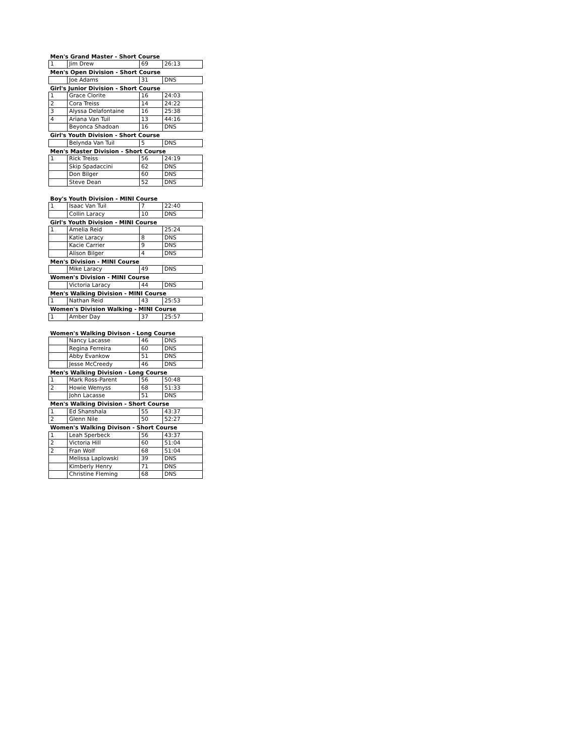| Men's Grand Master - Short Course | | | |
| --- | --- | --- | --- |
| 1 | Jim Drew | 69 | 26:13 |
| Men's Open Division - Short Course | | | |
| | Joe Adams | 31 | DNS |
| Girl's Junior Division - Short Course | | | |
| 1 | Grace Clorite | 16 | 24:03 |
| 2 | Cora Treiss | 14 | 24:22 |
| 3 | Alyssa Delafontaine | 16 | 25:38 |
| 4 | Ariana Van Tuil | 13 | 44:16 |
| | Beyonca Shadoan | 16 | DNS |
| Girl's Youth Division - Short Course | | | |
| | Belynda Van Tuil | 5 | DNS |
| Men's Master Division - Short Course | | | |
| 1 | Rick Treiss | 56 | 24:19 |
| | Skip Spadaccini | 62 | DNS |
| | Don Bilger | 60 | DNS |
| | Steve Dean | 52 | DNS |
| Boy's Youth Division - MINI Course | | | |
| 1 | Isaac Van Tuil | 7 | 22:40 |
| | Collin Laracy | 10 | DNS |
| Girl's Youth Division - MINI Course | | | |
| 1 | Amelia Reid | | 25:24 |
| | Katie Laracy | 8 | DNS |
| | Kacie Carrier | 9 | DNS |
| | Alison Bilger | 4 | DNS |
| Men's Division - MINI Course | | | |
| | Mike Laracy | 49 | DNS |
| Women's Division - MINI Course | | | |
| | Victoria Laracy | 44 | DNS |
| Men's Walking Division - MINI Course | | | |
| 1 | Nathan Reid | 43 | 25:53 |
| Women's Division Walking - MINI Course | | | |
| 1 | Amber Day | 37 | 25:57 |
| Women's Walking Divison - Long Course | | | |
| | Nancy Lacasse | 46 | DNS |
| | Regina Ferreira | 60 | DNS |
| | Abby Evankow | 51 | DNS |
| | Jesse McCreedy | 46 | DNS |
| Men's Walking Division - Long Course | | | |
| 1 | Mark Ross-Parent | 56 | 50:48 |
| 2 | Howie Wemyss | 68 | 51:33 |
| | John Lacasse | 51 | DNS |
| Men's Walking Division - Short Course | | | |
| 1 | Ed Shanshala | 55 | 43:37 |
| 2 | Glenn Nile | 50 | 52:27 |
| Women's Walking Divison - Short Course | | | |
| 1 | Leah Sperbeck | 56 | 43:37 |
| 2 | Victoria Hill | 60 | 51:04 |
| 2 | Fran Wolf | 68 | 51:04 |
| | Melissa Laplowski | 39 | DNS |
| | Kimberly Henry | 71 | DNS |
| | Christine Fleming | 68 | DNS |